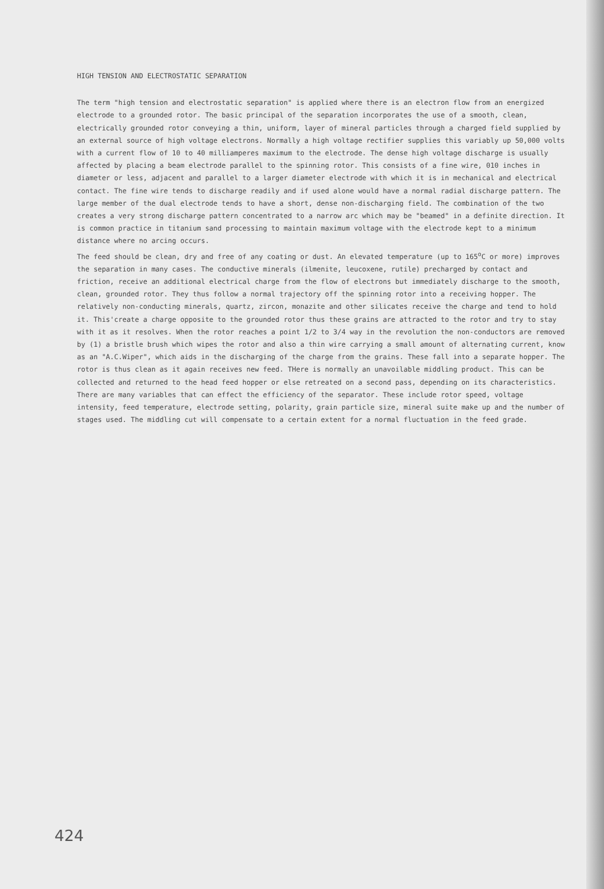HIGH TENSION AND ELECTROSTATIC SEPARATION
The term "high tension and electrostatic separation" is applied where there is an electron flow from an energized electrode to a grounded rotor. The basic principal of the separation incorporates the use of a smooth, clean, electrically grounded rotor conveying a thin, uniform, layer of mineral particles through a charged field supplied by an external source of high voltage electrons. Normally a high voltage rectifier supplies this variably up 50,000 volts with a current flow of 10 to 40 milliamperes maximum to the electrode. The dense high voltage discharge is usually affected by placing a beam electrode parallel to the spinning rotor. This consists of a fine wire, 010 inches in diameter or less, adjacent and parallel to a larger diameter electrode with which it is in mechanical and electrical contact. The fine wire tends to discharge readily and if used alone would have a normal radial discharge pattern. The large member of the dual electrode tends to have a short, dense non-discharging field. The combination of the two creates a very strong discharge pattern concentrated to a narrow arc which may be "beamed" in a definite direction. It is common practice in titanium sand processing to maintain maximum voltage with the electrode kept to a minimum distance where no arcing occurs.
The feed should be clean, dry and free of any coating or dust. An elevated temperature (up to 165<sup>o</sup>C or more) improves the separation in many cases. The conductive minerals (ilmenite, leucoxene, rutile) precharged by contact and friction, receive an additional electrical charge from the flow of electrons but immediately discharge to the smooth, clean, grounded rotor. They thus follow a normal trajectory off the spinning rotor into a receiving hopper. The relatively non-conducting minerals, quartz, zircon, monazite and other silicates receive the charge and tend to hold it. This'create a charge opposite to the grounded rotor thus these grains are attracted to the rotor and try to stay with it as it resolves. When the rotor reaches a point 1/2 to 3/4 way in the revolution the non-conductors are removed by (1) a bristle brush which wipes the rotor and also a thin wire carrying a small amount of alternating current, know as an "A.C.Wiper", which aids in the discharging of the charge from the grains. These fall into a separate hopper. The rotor is thus clean as it again receives new feed. THere is normally an unavoilable middling product. This can be collected and returned to the head feed hopper or else retreated on a second pass, depending on its characteristics.
There are many variables that can effect the efficiency of the separator. These include rotor speed, voltage intensity, feed temperature, electrode setting, polarity, grain particle size, mineral suite make up and the number of stages used. The middling cut will compensate to a certain extent for a normal fluctuation in the feed grade.
424